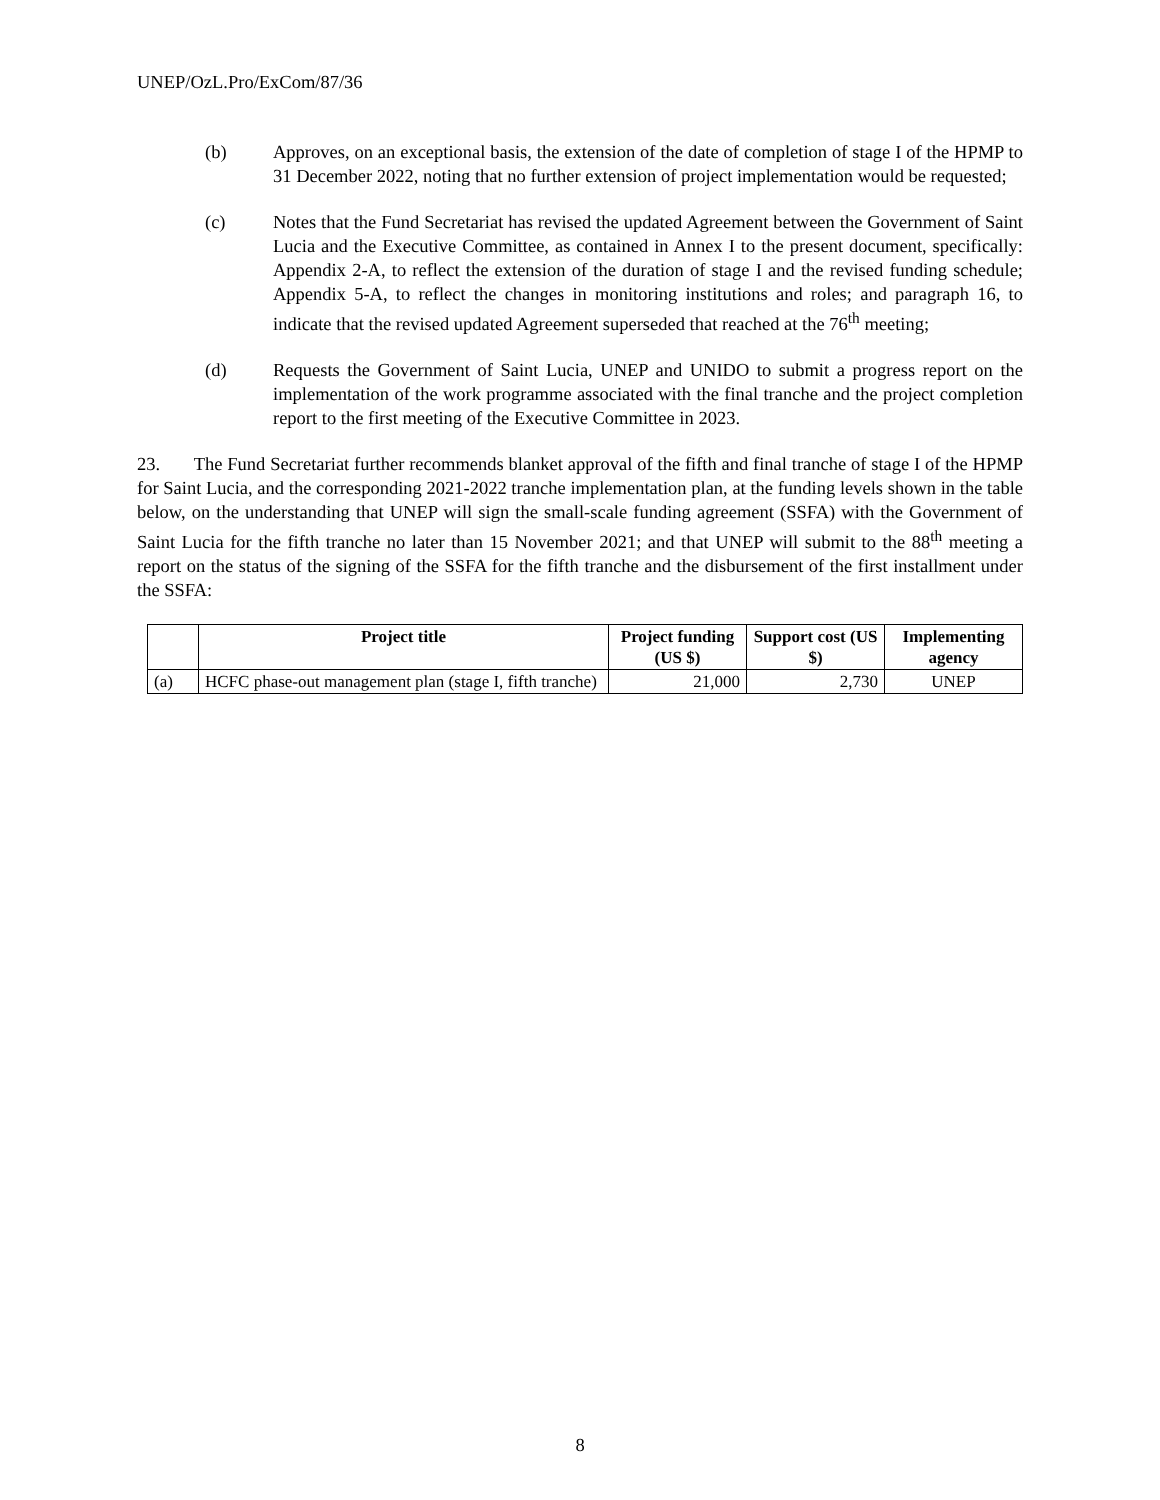UNEP/OzL.Pro/ExCom/87/36
(b) Approves, on an exceptional basis, the extension of the date of completion of stage I of the HPMP to 31 December 2022, noting that no further extension of project implementation would be requested;
(c) Notes that the Fund Secretariat has revised the updated Agreement between the Government of Saint Lucia and the Executive Committee, as contained in Annex I to the present document, specifically: Appendix 2-A, to reflect the extension of the duration of stage I and the revised funding schedule; Appendix 5-A, to reflect the changes in monitoring institutions and roles; and paragraph 16, to indicate that the revised updated Agreement superseded that reached at the 76<sup>th</sup> meeting;
(d) Requests the Government of Saint Lucia, UNEP and UNIDO to submit a progress report on the implementation of the work programme associated with the final tranche and the project completion report to the first meeting of the Executive Committee in 2023.
23. The Fund Secretariat further recommends blanket approval of the fifth and final tranche of stage I of the HPMP for Saint Lucia, and the corresponding 2021-2022 tranche implementation plan, at the funding levels shown in the table below, on the understanding that UNEP will sign the small-scale funding agreement (SSFA) with the Government of Saint Lucia for the fifth tranche no later than 15 November 2021; and that UNEP will submit to the 88<sup>th</sup> meeting a report on the status of the signing of the SSFA for the fifth tranche and the disbursement of the first installment under the SSFA:
| | Project title | Project funding (US $) | Support cost (US $) | Implementing agency |
| --- | --- | --- | --- | --- |
| (a) | HCFC phase-out management plan (stage I, fifth tranche) | 21,000 | 2,730 | UNEP |
8